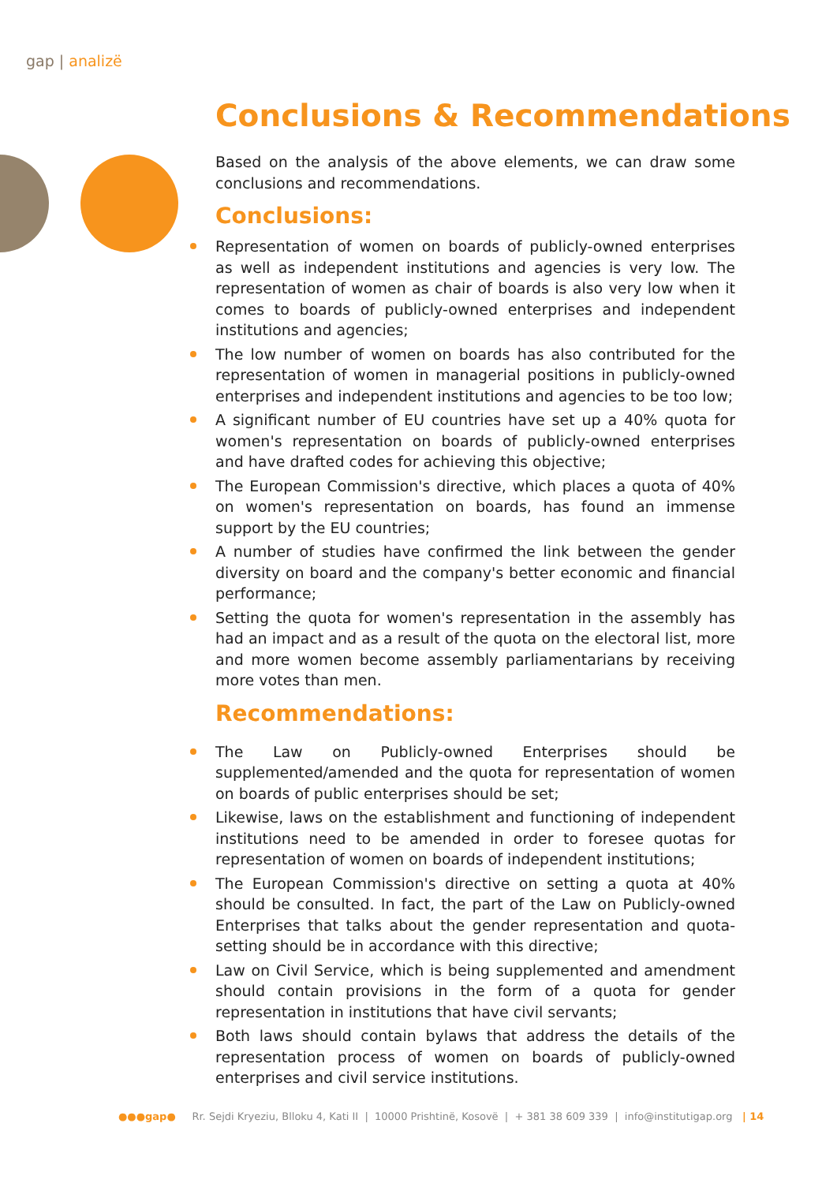gap | analizë
Conclusions & Recommendations
Based on the analysis of the above elements, we can draw some conclusions and recommendations.
Conclusions:
Representation of women on boards of publicly-owned enterprises as well as independent institutions and agencies is very low. The representation of women as chair of boards is also very low when it comes to boards of publicly-owned enterprises and independent institutions and agencies;
The low number of women on boards has also contributed for the representation of women in managerial positions in publicly-owned enterprises and independent institutions and agencies to be too low;
A significant number of EU countries have set up a 40% quota for women's representation on boards of publicly-owned enterprises and have drafted codes for achieving this objective;
The European Commission's directive, which places a quota of 40% on women's representation on boards, has found an immense support by the EU countries;
A number of studies have confirmed the link between the gender diversity on board and the company's better economic and financial performance;
Setting the quota for women's representation in the assembly has had an impact and as a result of the quota on the electoral list, more and more women become assembly parliamentarians by receiving more votes than men.
Recommendations:
The Law on Publicly-owned Enterprises should be supplemented/amended and the quota for representation of women on boards of public enterprises should be set;
Likewise, laws on the establishment and functioning of independent institutions need to be amended in order to foresee quotas for representation of women on boards of independent institutions;
The European Commission's directive on setting a quota at 40% should be consulted. In fact, the part of the Law on Publicly-owned Enterprises that talks about the gender representation and quota-setting should be in accordance with this directive;
Law on Civil Service, which is being supplemented and amendment should contain provisions in the form of a quota for gender representation in institutions that have civil servants;
Both laws should contain bylaws that address the details of the representation process of women on boards of publicly-owned enterprises and civil service institutions.
●●●gap● Rr. Sejdi Kryeziu, Blloku 4, Kati II | 10000 Prishtinë, Kosovë | + 381 38 609 339 | info@institutigap.org | 14